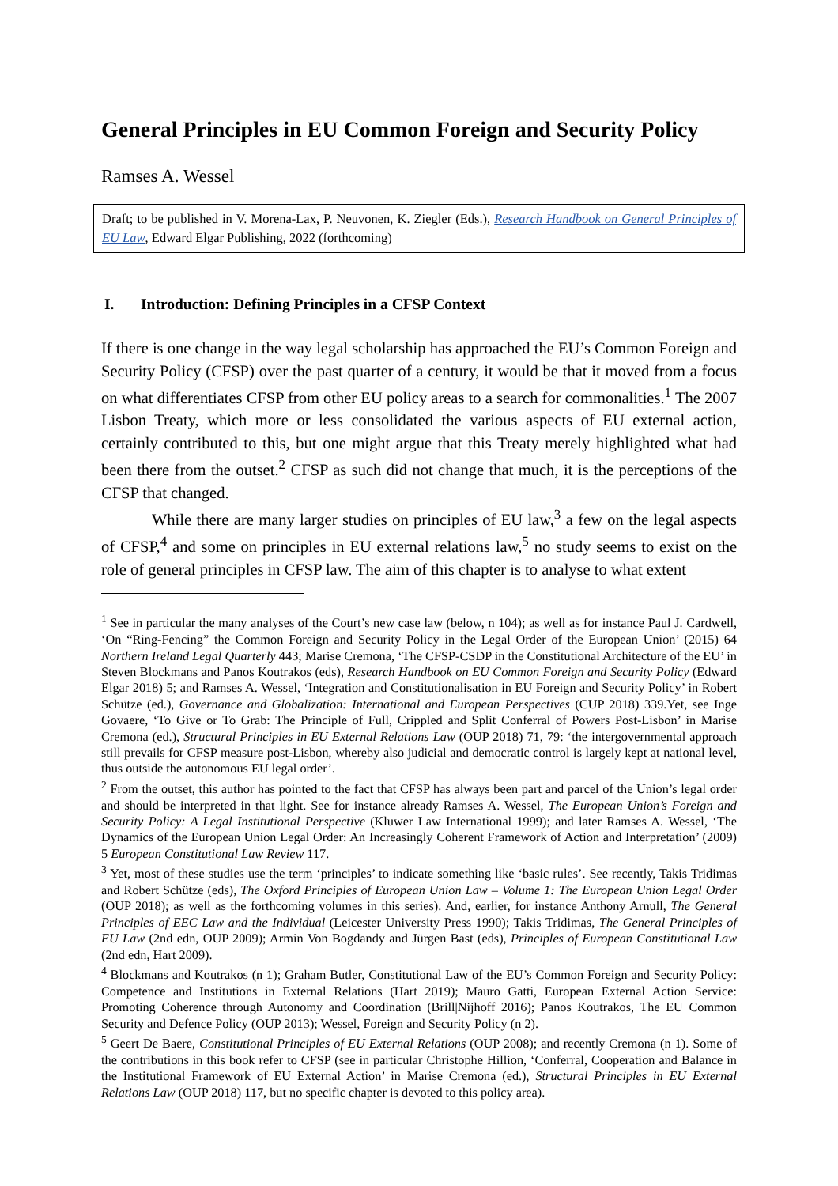General Principles in EU Common Foreign and Security Policy
Ramses A. Wessel
Draft; to be published in V. Morena-Lax, P. Neuvonen, K. Ziegler (Eds.), Research Handbook on General Principles of EU Law, Edward Elgar Publishing, 2022 (forthcoming)
I. Introduction: Defining Principles in a CFSP Context
If there is one change in the way legal scholarship has approached the EU’s Common Foreign and Security Policy (CFSP) over the past quarter of a century, it would be that it moved from a focus on what differentiates CFSP from other EU policy areas to a search for commonalities.<sup>1</sup> The 2007 Lisbon Treaty, which more or less consolidated the various aspects of EU external action, certainly contributed to this, but one might argue that this Treaty merely highlighted what had been there from the outset.<sup>2</sup> CFSP as such did not change that much, it is the perceptions of the CFSP that changed.
While there are many larger studies on principles of EU law,<sup>3</sup> a few on the legal aspects of CFSP,<sup>4</sup> and some on principles in EU external relations law,<sup>5</sup> no study seems to exist on the role of general principles in CFSP law. The aim of this chapter is to analyse to what extent
<sup>1</sup> See in particular the many analyses of the Court’s new case law (below, n 104); as well as for instance Paul J. Cardwell, ‘On “Ring-Fencing” the Common Foreign and Security Policy in the Legal Order of the European Union’ (2015) 64 Northern Ireland Legal Quarterly 443; Marise Cremona, ‘The CFSP-CSDP in the Constitutional Architecture of the EU’ in Steven Blockmans and Panos Koutrakos (eds), Research Handbook on EU Common Foreign and Security Policy (Edward Elgar 2018) 5; and Ramses A. Wessel, ‘Integration and Constitutionalisation in EU Foreign and Security Policy’ in Robert Schütze (ed.), Governance and Globalization: International and European Perspectives (CUP 2018) 339.Yet, see Inge Govaere, ‘To Give or To Grab: The Principle of Full, Crippled and Split Conferral of Powers Post-Lisbon’ in Marise Cremona (ed.), Structural Principles in EU External Relations Law (OUP 2018) 71, 79: ‘the intergovernmental approach still prevails for CFSP measure post-Lisbon, whereby also judicial and democratic control is largely kept at national level, thus outside the autonomous EU legal order’.
<sup>2</sup> From the outset, this author has pointed to the fact that CFSP has always been part and parcel of the Union’s legal order and should be interpreted in that light. See for instance already Ramses A. Wessel, The European Union’s Foreign and Security Policy: A Legal Institutional Perspective (Kluwer Law International 1999); and later Ramses A. Wessel, ‘The Dynamics of the European Union Legal Order: An Increasingly Coherent Framework of Action and Interpretation’ (2009) 5 European Constitutional Law Review 117.
<sup>3</sup> Yet, most of these studies use the term ‘principles’ to indicate something like ‘basic rules’. See recently, Takis Tridimas and Robert Schütze (eds), The Oxford Principles of European Union Law – Volume 1: The European Union Legal Order (OUP 2018); as well as the forthcoming volumes in this series). And, earlier, for instance Anthony Arnull, The General Principles of EEC Law and the Individual (Leicester University Press 1990); Takis Tridimas, The General Principles of EU Law (2nd edn, OUP 2009); Armin Von Bogdandy and Jürgen Bast (eds), Principles of European Constitutional Law (2nd edn, Hart 2009).
<sup>4</sup> Blockmans and Koutrakos (n 1); Graham Butler, Constitutional Law of the EU’s Common Foreign and Security Policy: Competence and Institutions in External Relations (Hart 2019); Mauro Gatti, European External Action Service: Promoting Coherence through Autonomy and Coordination (Brill|Nijhoff 2016); Panos Koutrakos, The EU Common Security and Defence Policy (OUP 2013); Wessel, Foreign and Security Policy (n 2).
<sup>5</sup> Geert De Baere, Constitutional Principles of EU External Relations (OUP 2008); and recently Cremona (n 1). Some of the contributions in this book refer to CFSP (see in particular Christophe Hillion, ‘Conferral, Cooperation and Balance in the Institutional Framework of EU External Action’ in Marise Cremona (ed.), Structural Principles in EU External Relations Law (OUP 2018) 117, but no specific chapter is devoted to this policy area).